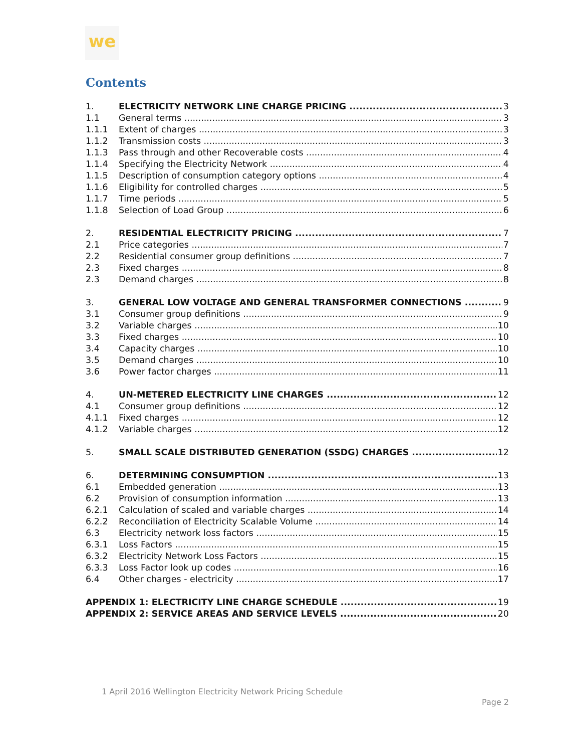we
Contents
1. ELECTRICITY NETWORK LINE CHARGE PRICING 3
1.1 General terms 3
1.1.1 Extent of charges 3
1.1.2 Transmission costs 3
1.1.3 Pass through and other Recoverable costs 4
1.1.4 Specifying the Electricity Network 4
1.1.5 Description of consumption category options 4
1.1.6 Eligibility for controlled charges 5
1.1.7 Time periods 5
1.1.8 Selection of Load Group 6
2. RESIDENTIAL ELECTRICITY PRICING 7
2.1 Price categories 7
2.2 Residential consumer group definitions 7
2.3 Fixed charges 8
2.3 Demand charges 8
3. GENERAL LOW VOLTAGE AND GENERAL TRANSFORMER CONNECTIONS 9
3.1 Consumer group definitions 9
3.2 Variable charges 10
3.3 Fixed charges 10
3.4 Capacity charges 10
3.5 Demand charges 10
3.6 Power factor charges 11
4. UN-METERED ELECTRICITY LINE CHARGES 12
4.1 Consumer group definitions 12
4.1.1 Fixed charges 12
4.1.2 Variable charges 12
5. SMALL SCALE DISTRIBUTED GENERATION (SSDG) CHARGES 12
6. DETERMINING CONSUMPTION 13
6.1 Embedded generation 13
6.2 Provision of consumption information 13
6.2.1 Calculation of scaled and variable charges 14
6.2.2 Reconciliation of Electricity Scalable Volume 14
6.3 Electricity network loss factors 15
6.3.1 Loss Factors 15
6.3.2 Electricity Network Loss Factors 15
6.3.3 Loss Factor look up codes 16
6.4 Other charges - electricity 17
APPENDIX 1: ELECTRICITY LINE CHARGE SCHEDULE 19
APPENDIX 2: SERVICE AREAS AND SERVICE LEVELS 20
1 April 2016 Wellington Electricity Network Pricing Schedule
Page 2